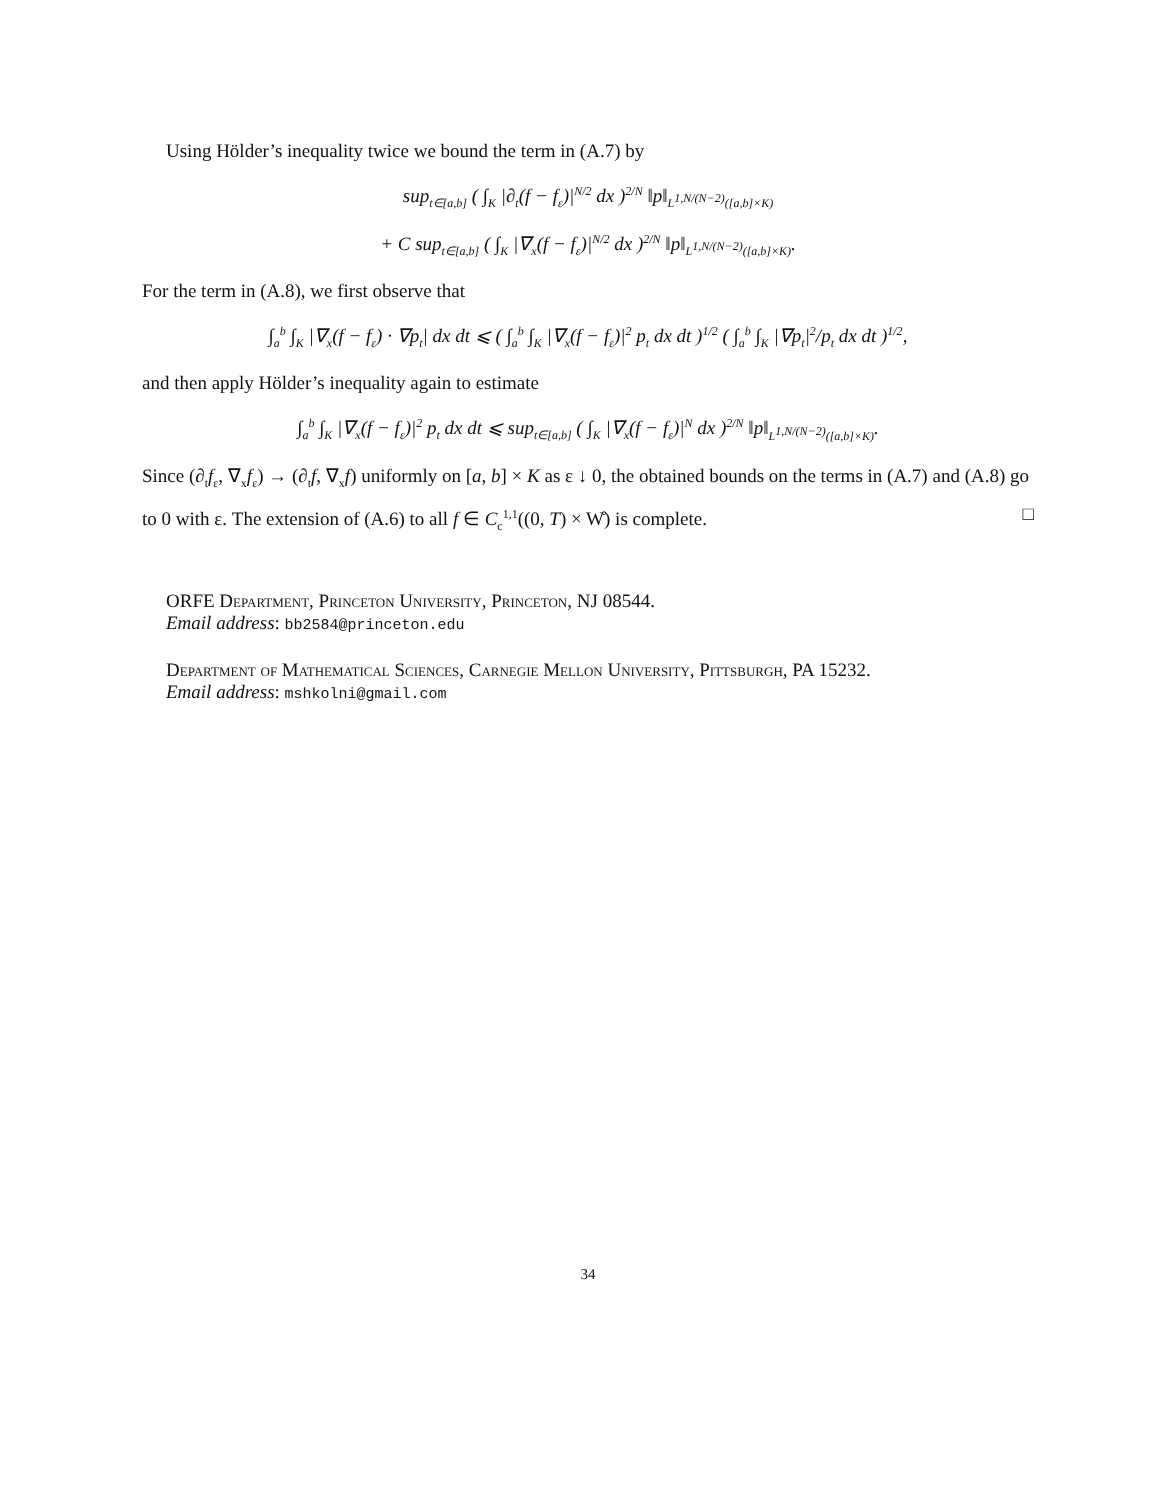Using Hölder’s inequality twice we bound the term in (A.7) by
sup<sub>t∈[a,b]</sub> ( ∫<sub>K</sub> |∂<sub>t</sub>(f − f<sub>ε</sub>)|<sup>N/2</sup> dx )<sup>2/N</sup> ‖p‖<sub>L<sup>1,N/(N−2)</sup>([a,b]×K)</sub>
+ C sup<sub>t∈[a,b]</sub> ( ∫<sub>K</sub> |∇<sub>x</sub>(f − f<sub>ε</sub>)|<sup>N/2</sup> dx )<sup>2/N</sup> ‖p‖<sub>L<sup>1,N/(N−2)</sup>([a,b]×K)</sub>.
For the term in (A.8), we first observe that
∫<sub>a</sub><sup>b</sup> ∫<sub>K</sub> |∇<sub>x</sub>(f − f<sub>ε</sub>) · ∇p<sub>t</sub>| dx dt ⩽ ( ∫<sub>a</sub><sup>b</sup> ∫<sub>K</sub> |∇<sub>x</sub>(f − f<sub>ε</sub>)|<sup>2</sup> p<sub>t</sub> dx dt )<sup>1/2</sup> ( ∫<sub>a</sub><sup>b</sup> ∫<sub>K</sub> |∇p<sub>t</sub>|<sup>2</sup>/p<sub>t</sub> dx dt )<sup>1/2</sup>,
and then apply Hölder’s inequality again to estimate
∫<sub>a</sub><sup>b</sup> ∫<sub>K</sub> |∇<sub>x</sub>(f − f<sub>ε</sub>)|<sup>2</sup> p<sub>t</sub> dx dt ⩽ sup<sub>t∈[a,b]</sub> ( ∫<sub>K</sub> |∇<sub>x</sub>(f − f<sub>ε</sub>)|<sup>N</sup> dx )<sup>2/N</sup> ‖p‖<sub>L<sup>1,N/(N−2)</sup>([a,b]×K)</sub>.
Since (∂<sub>t</sub>f<sub>ε</sub>, ∇<sub>x</sub>f<sub>ε</sub>) → (∂<sub>t</sub>f, ∇<sub>x</sub>f) uniformly on [a, b] × K as ε ↓ 0, the obtained bounds on the terms in (A.7) and (A.8) go to 0 with ε. The extension of (A.6) to all f ∈ C<sub>c</sub><sup>1,1</sup>((0, T) × W̊) is complete. □
ORFE Department, Princeton University, Princeton, NJ 08544.
Email address: bb2584@princeton.edu
Department of Mathematical Sciences, Carnegie Mellon University, Pittsburgh, PA 15232.
Email address: mshkolni@gmail.com
34